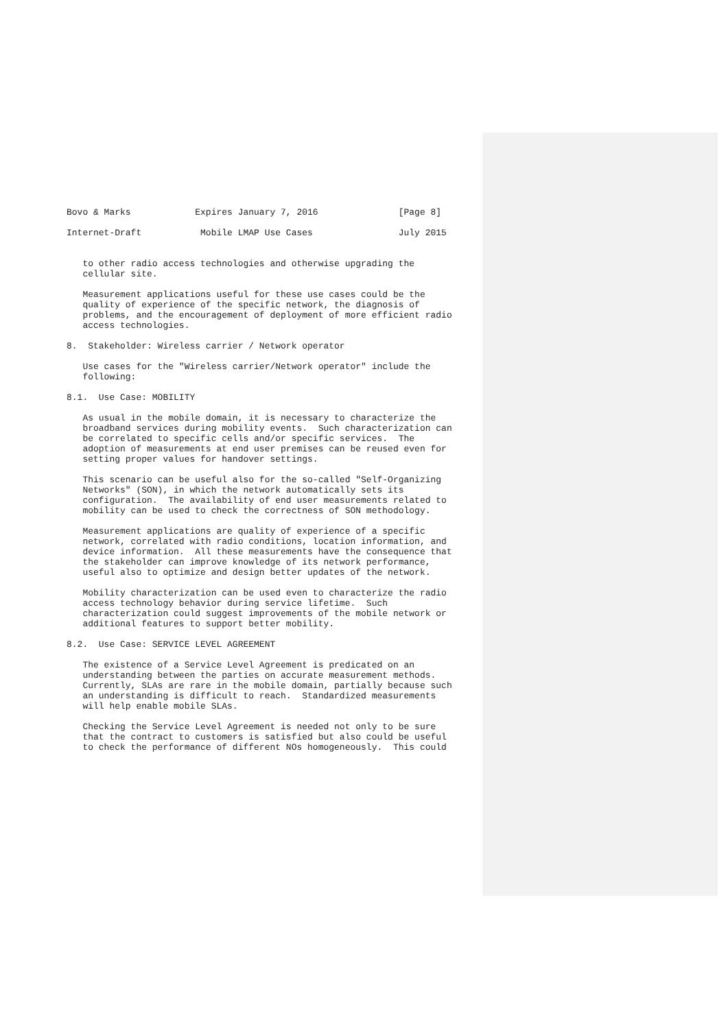Bovo & Marks            Expires January 7, 2016               [Page 8]

Internet-Draft           Mobile LMAP Use Cases                July 2015


   to other radio access technologies and otherwise upgrading the
   cellular site.

   Measurement applications useful for these use cases could be the
   quality of experience of the specific network, the diagnosis of
   problems, and the encouragement of deployment of more efficient radio
   access technologies.

8.  Stakeholder: Wireless carrier / Network operator

   Use cases for the "Wireless carrier/Network operator" include the
   following:

8.1.  Use Case: MOBILITY

   As usual in the mobile domain, it is necessary to characterize the
   broadband services during mobility events.  Such characterization can
   be correlated to specific cells and/or specific services.  The
   adoption of measurements at end user premises can be reused even for
   setting proper values for handover settings.

   This scenario can be useful also for the so-called "Self-Organizing
   Networks" (SON), in which the network automatically sets its
   configuration.  The availability of end user measurements related to
   mobility can be used to check the correctness of SON methodology.

   Measurement applications are quality of experience of a specific
   network, correlated with radio conditions, location information, and
   device information.  All these measurements have the consequence that
   the stakeholder can improve knowledge of its network performance,
   useful also to optimize and design better updates of the network.

   Mobility characterization can be used even to characterize the radio
   access technology behavior during service lifetime.  Such
   characterization could suggest improvements of the mobile network or
   additional features to support better mobility.

8.2.  Use Case: SERVICE LEVEL AGREEMENT

   The existence of a Service Level Agreement is predicated on an
   understanding between the parties on accurate measurement methods.
   Currently, SLAs are rare in the mobile domain, partially because such
   an understanding is difficult to reach.  Standardized measurements
   will help enable mobile SLAs.

   Checking the Service Level Agreement is needed not only to be sure
   that the contract to customers is satisfied but also could be useful
   to check the performance of different NOs homogeneously.  This could